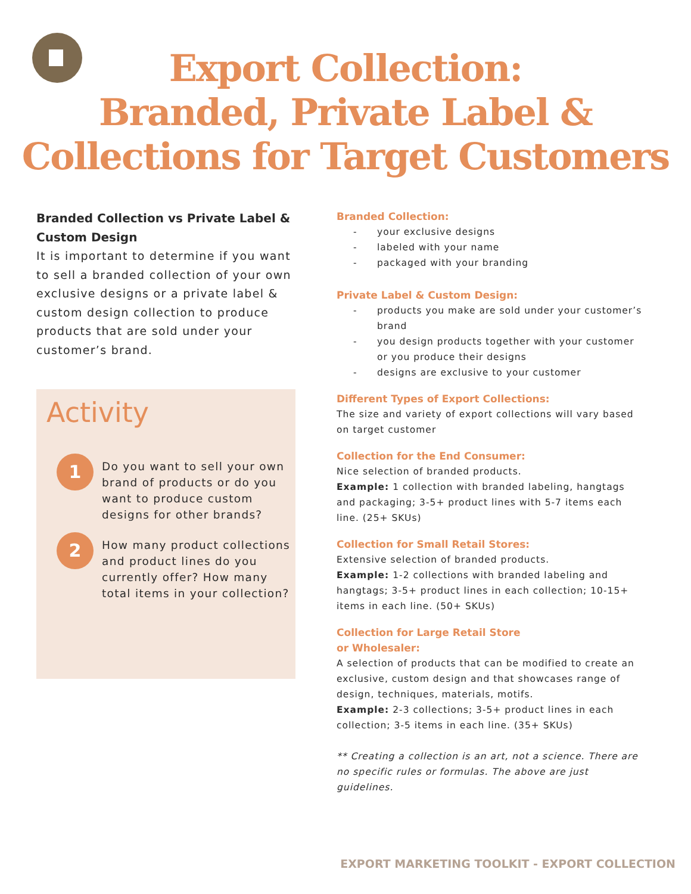Export Collection:
Branded, Private Label &
Collections for Target Customers
Branded Collection vs Private Label & Custom Design
It is important to determine if you want to sell a branded collection of your own exclusive designs or a private label & custom design collection to produce products that are sold under your customer’s brand.
Activity
1
Do you want to sell your own brand of products or do you want to produce custom designs for other brands?
2
How many product collections and product lines do you currently offer? How many total items in your collection?
Branded Collection:
- your exclusive designs
- labeled with your name
- packaged with your branding
Private Label & Custom Design:
- products you make are sold under your customer’s brand
- you design products together with your customer or you produce their designs
- designs are exclusive to your customer
Different Types of Export Collections:
The size and variety of export collections will vary based on target customer
Collection for the End Consumer:
Nice selection of branded products.
Example: 1 collection with branded labeling, hangtags and packaging; 3-5+ product lines with 5-7 items each line. (25+ SKUs)
Collection for Small Retail Stores:
Extensive selection of branded products.
Example: 1-2 collections with branded labeling and hangtags; 3-5+ product lines in each collection; 10-15+ items in each line. (50+ SKUs)
Collection for Large Retail Store
or Wholesaler:
A selection of products that can be modified to create an exclusive, custom design and that showcases range of design, techniques, materials, motifs.
Example: 2-3 collections; 3-5+ product lines in each collection; 3-5 items in each line. (35+ SKUs)
** Creating a collection is an art, not a science. There are no specific rules or formulas. The above are just guidelines.
EXPORT MARKETING TOOLKIT - EXPORT COLLECTION